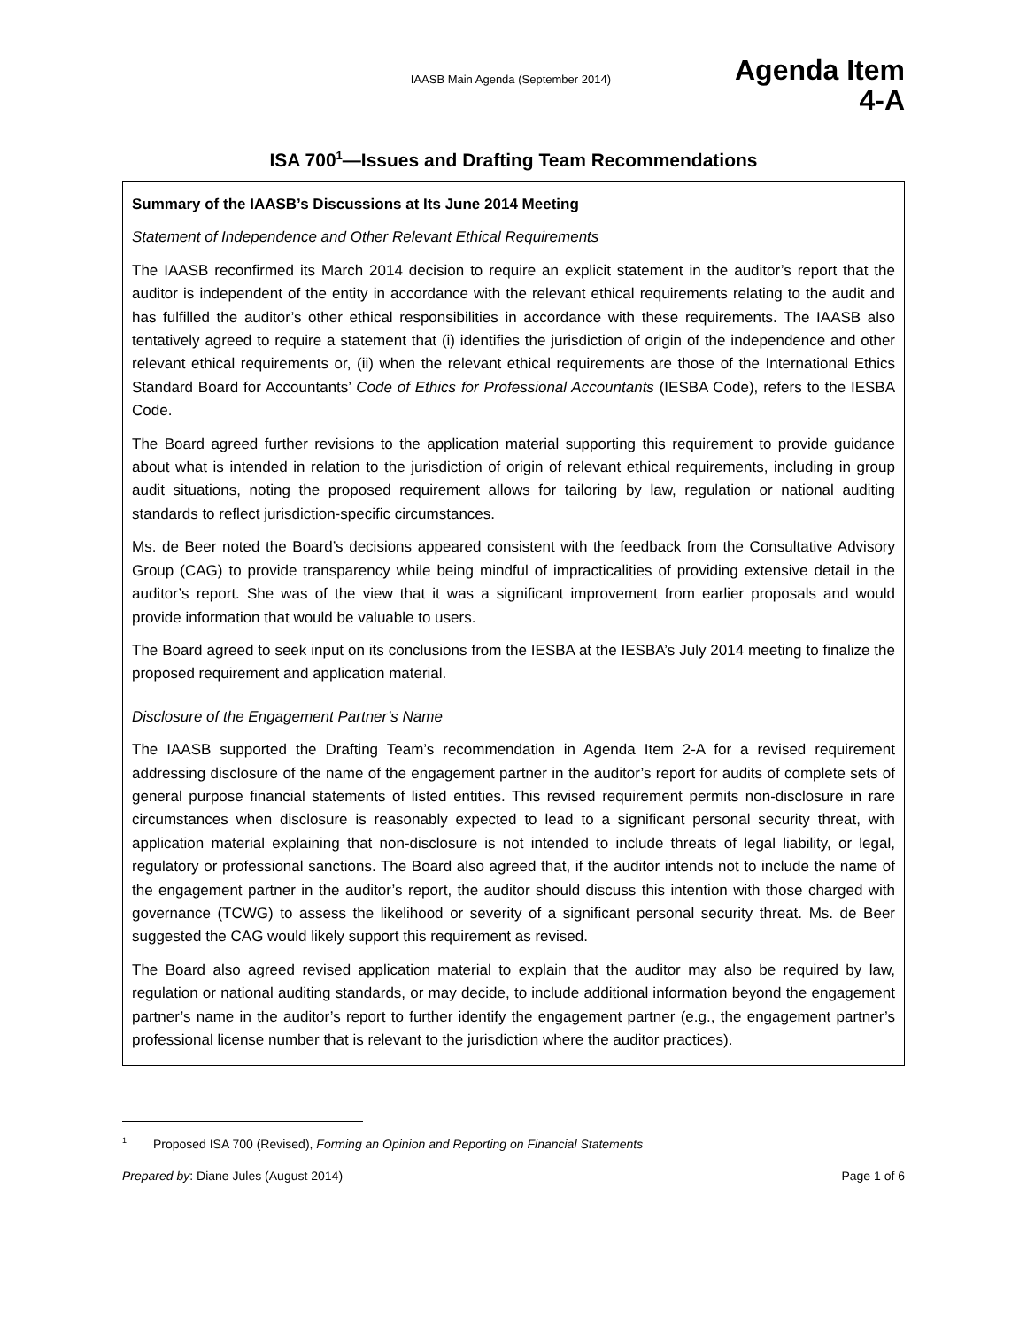IAASB Main Agenda (September 2014)
Agenda Item
4-A
ISA 700<sup>1</sup>—Issues and Drafting Team Recommendations
Summary of the IAASB’s Discussions at Its June 2014 Meeting
Statement of Independence and Other Relevant Ethical Requirements
The IAASB reconfirmed its March 2014 decision to require an explicit statement in the auditor’s report that the auditor is independent of the entity in accordance with the relevant ethical requirements relating to the audit and has fulfilled the auditor’s other ethical responsibilities in accordance with these requirements. The IAASB also tentatively agreed to require a statement that (i) identifies the jurisdiction of origin of the independence and other relevant ethical requirements or, (ii) when the relevant ethical requirements are those of the International Ethics Standard Board for Accountants’ Code of Ethics for Professional Accountants (IESBA Code), refers to the IESBA Code.
The Board agreed further revisions to the application material supporting this requirement to provide guidance about what is intended in relation to the jurisdiction of origin of relevant ethical requirements, including in group audit situations, noting the proposed requirement allows for tailoring by law, regulation or national auditing standards to reflect jurisdiction-specific circumstances.
Ms. de Beer noted the Board’s decisions appeared consistent with the feedback from the Consultative Advisory Group (CAG) to provide transparency while being mindful of impracticalities of providing extensive detail in the auditor’s report. She was of the view that it was a significant improvement from earlier proposals and would provide information that would be valuable to users.
The Board agreed to seek input on its conclusions from the IESBA at the IESBA’s July 2014 meeting to finalize the proposed requirement and application material.
Disclosure of the Engagement Partner’s Name
The IAASB supported the Drafting Team’s recommendation in Agenda Item 2-A for a revised requirement addressing disclosure of the name of the engagement partner in the auditor’s report for audits of complete sets of general purpose financial statements of listed entities. This revised requirement permits non-disclosure in rare circumstances when disclosure is reasonably expected to lead to a significant personal security threat, with application material explaining that non-disclosure is not intended to include threats of legal liability, or legal, regulatory or professional sanctions. The Board also agreed that, if the auditor intends not to include the name of the engagement partner in the auditor’s report, the auditor should discuss this intention with those charged with governance (TCWG) to assess the likelihood or severity of a significant personal security threat. Ms. de Beer suggested the CAG would likely support this requirement as revised.
The Board also agreed revised application material to explain that the auditor may also be required by law, regulation or national auditing standards, or may decide, to include additional information beyond the engagement partner’s name in the auditor’s report to further identify the engagement partner (e.g., the engagement partner’s professional license number that is relevant to the jurisdiction where the auditor practices).
<sup>1</sup> Proposed ISA 700 (Revised), Forming an Opinion and Reporting on Financial Statements
Prepared by: Diane Jules (August 2014) Page 1 of 6